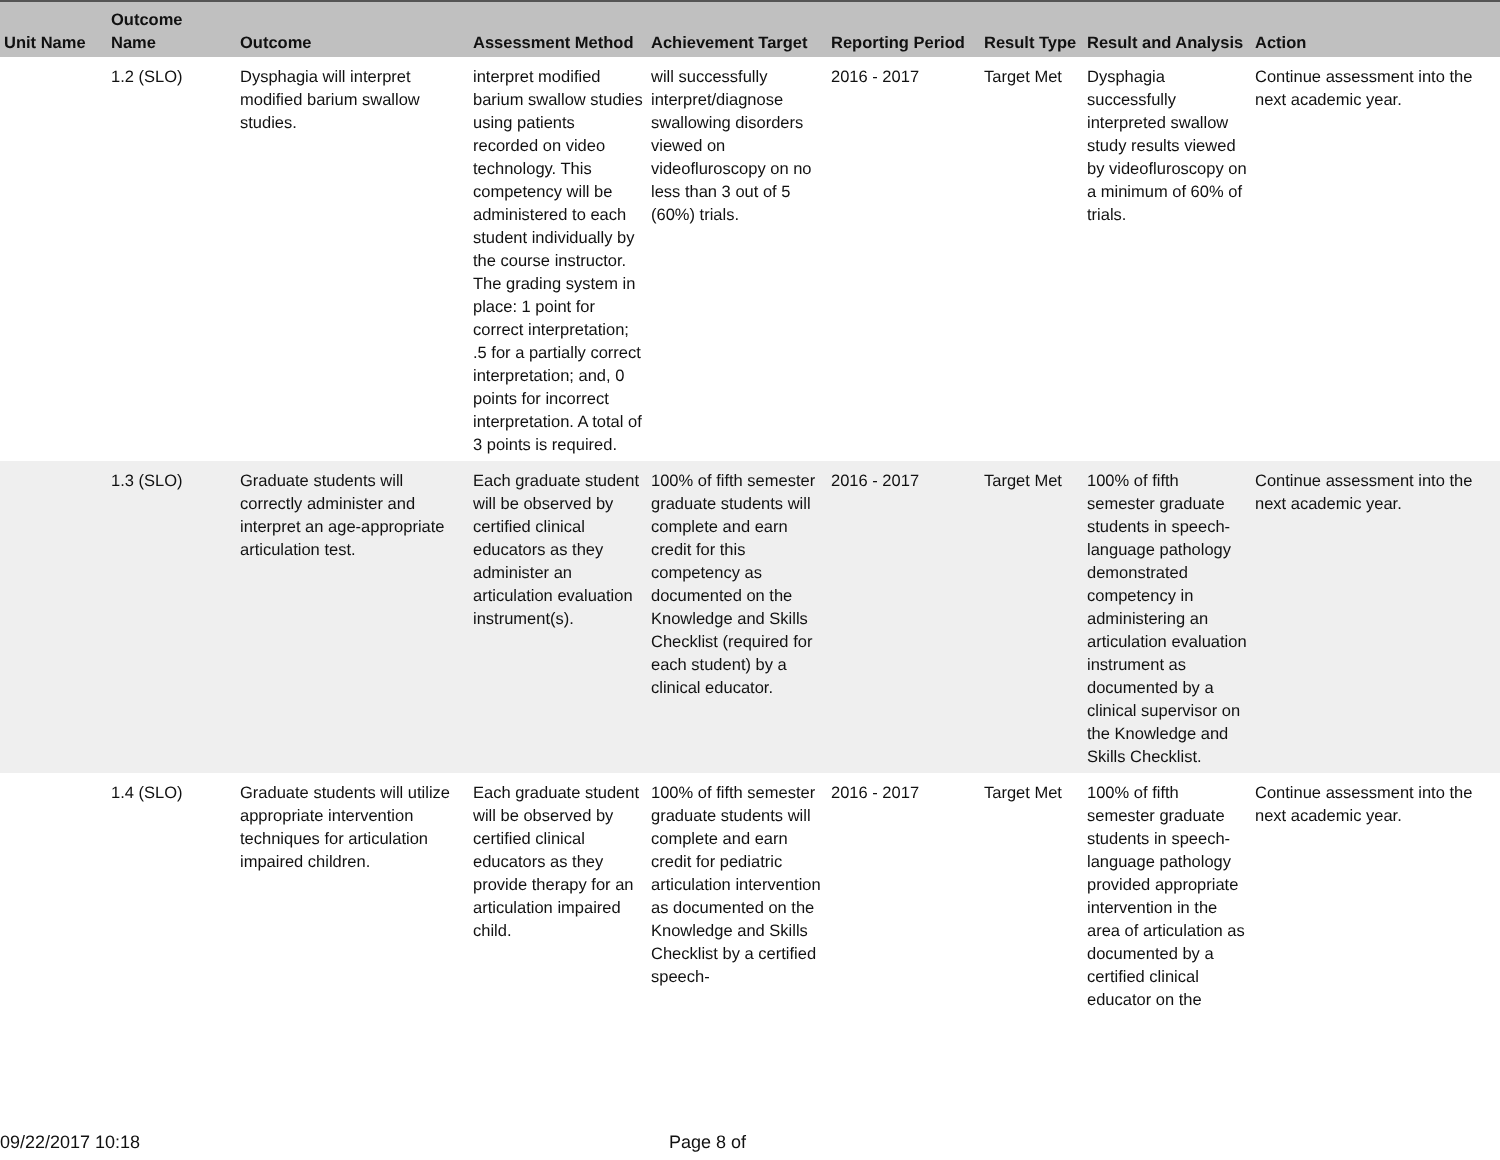| Unit Name | Outcome Name | Outcome | Assessment Method | Achievement Target | Reporting Period | Result Type | Result and Analysis | Action |
| --- | --- | --- | --- | --- | --- | --- | --- | --- |
| | 1.2 (SLO) | Dysphagia will interpret modified barium swallow studies. | interpret modified barium swallow studies using patients recorded on video technology. This competency will be administered to each student individually by the course instructor. The grading system in place: 1 point for correct interpretation; .5 for a partially correct interpretation; and, 0 points for incorrect interpretation. A total of 3 points is required. | will successfully interpret/diagnose swallowing disorders viewed on videofluroscopy on no less than 3 out of 5 (60%) trials. | 2016 - 2017 | Target Met | Dysphagia successfully interpreted swallow study results viewed by videofluroscopy on a minimum of 60% of trials. | Continue assessment into the next academic year. |
| | 1.3 (SLO) | Graduate students will correctly administer and interpret an age-appropriate articulation test. | Each graduate student will be observed by certified clinical educators as they administer an articulation evaluation instrument(s). | 100% of fifth semester graduate students will complete and earn credit for this competency as documented on the Knowledge and Skills Checklist (required for each student) by a clinical educator. | 2016 - 2017 | Target Met | 100% of fifth semester graduate students in speech-language pathology demonstrated competency in administering an articulation evaluation instrument as documented by a clinical supervisor on the Knowledge and Skills Checklist. | Continue assessment into the next academic year. |
| | 1.4 (SLO) | Graduate students will utilize appropriate intervention techniques for articulation impaired children. | Each graduate student will be observed by certified clinical educators as they provide therapy for an articulation impaired child. | 100% of fifth semester graduate students will complete and earn credit for pediatric articulation intervention as documented on the Knowledge and Skills Checklist by a certified speech- | 2016 - 2017 | Target Met | 100% of fifth semester graduate students in speech-language pathology provided appropriate intervention in the area of articulation as documented by a certified clinical educator on the | Continue assessment into the next academic year. |
09/22/2017 10:18 Page 8 of